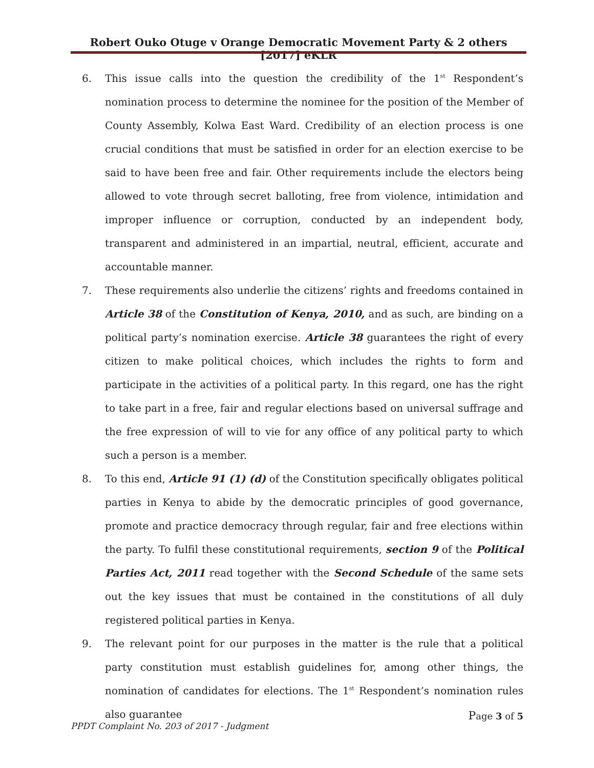Robert Ouko Otuge v Orange Democratic Movement Party & 2 others [2017] eKLR
6. This issue calls into the question the credibility of the 1<sup>st</sup> Respondent’s nomination process to determine the nominee for the position of the Member of County Assembly, Kolwa East Ward. Credibility of an election process is one crucial conditions that must be satisfied in order for an election exercise to be said to have been free and fair. Other requirements include the electors being allowed to vote through secret balloting, free from violence, intimidation and improper influence or corruption, conducted by an independent body, transparent and administered in an impartial, neutral, efficient, accurate and accountable manner.
7. These requirements also underlie the citizens’ rights and freedoms contained in Article 38 of the Constitution of Kenya, 2010, and as such, are binding on a political party’s nomination exercise. Article 38 guarantees the right of every citizen to make political choices, which includes the rights to form and participate in the activities of a political party. In this regard, one has the right to take part in a free, fair and regular elections based on universal suffrage and the free expression of will to vie for any office of any political party to which such a person is a member.
8. To this end, Article 91 (1) (d) of the Constitution specifically obligates political parties in Kenya to abide by the democratic principles of good governance, promote and practice democracy through regular, fair and free elections within the party. To fulfil these constitutional requirements, section 9 of the Political Parties Act, 2011 read together with the Second Schedule of the same sets out the key issues that must be contained in the constitutions of all duly registered political parties in Kenya.
9. The relevant point for our purposes in the matter is the rule that a political party constitution must establish guidelines for, among other things, the nomination of candidates for elections. The 1<sup>st</sup> Respondent’s nomination rules also guarantee
Page 3 of 5
PPDT Complaint No. 203 of 2017 - Judgment